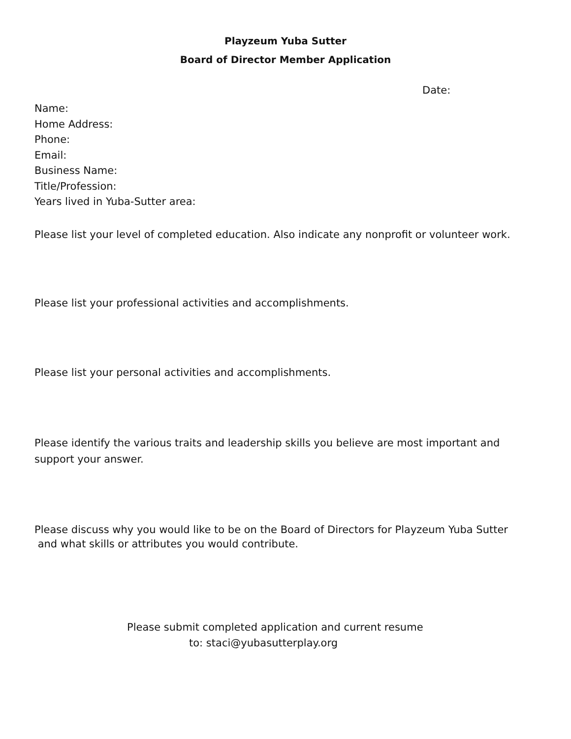Playzeum Yuba Sutter
Board of Director Member Application
Date:
Name:
Home Address:
Phone:
Email:
Business Name:
Title/Profession:
Years lived in Yuba-Sutter area:
Please list your level of completed education. Also indicate any nonprofit or volunteer work.
Please list your professional activities and accomplishments.
Please list your personal activities and accomplishments.
Please identify the various traits and leadership skills you believe are most important and support your answer.
Please discuss why you would like to be on the Board of Directors for Playzeum Yuba Sutter
and what skills or attributes you would contribute.
Please submit completed application and current resume
to: staci@yubasutterplay.org